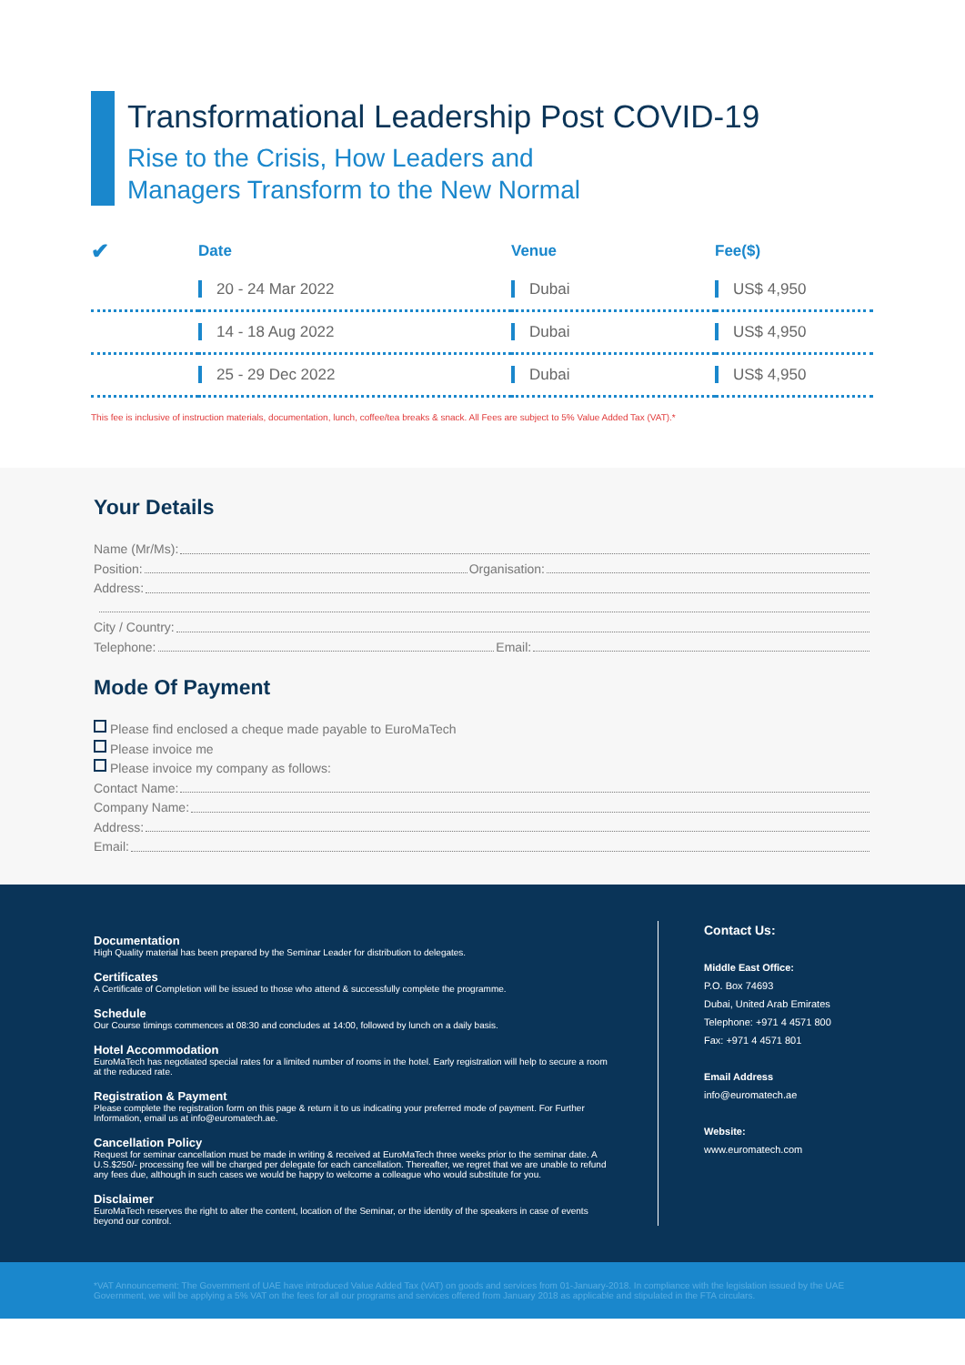Transformational Leadership Post COVID-19
Rise to the Crisis, How Leaders and
Managers Transform to the New Normal
| ✔ | Date | Venue | Fee($) |
| --- | --- | --- | --- |
| | 20 - 24 Mar 2022 | Dubai | US$ 4,950 |
| | 14 - 18 Aug 2022 | Dubai | US$ 4,950 |
| | 25 - 29 Dec 2022 | Dubai | US$ 4,950 |
This fee is inclusive of instruction materials, documentation, lunch, coffee/tea breaks & snack. All Fees are subject to 5% Value Added Tax (VAT).*
Your Details
Name (Mr/Ms):
Position: Organisation:
Address:
City / Country:
Telephone: Email:
Mode Of Payment
Please find enclosed a cheque made payable to EuroMaTech
Please invoice me
Please invoice my company as follows:
Contact Name:
Company Name:
Address:
Email:
Documentation
High Quality material has been prepared by the Seminar Leader for distribution to delegates.
Certificates
A Certificate of Completion will be issued to those who attend & successfully complete the programme.
Schedule
Our Course timings commences at 08:30 and concludes at 14:00, followed by lunch on a daily basis.
Hotel Accommodation
EuroMaTech has negotiated special rates for a limited number of rooms in the hotel. Early registration will help to secure a room at the reduced rate.
Registration & Payment
Please complete the registration form on this page & return it to us indicating your preferred mode of payment. For Further Information, email us at info@euromatech.ae.
Cancellation Policy
Request for seminar cancellation must be made in writing & received at EuroMaTech three weeks prior to the seminar date. A U.S.$250/- processing fee will be charged per delegate for each cancellation. Thereafter, we regret that we are unable to refund any fees due, although in such cases we would be happy to welcome a colleague who would substitute for you.
Disclaimer
EuroMaTech reserves the right to alter the content, location of the Seminar, or the identity of the speakers in case of events beyond our control.
Contact Us:
Middle East Office:
P.O. Box 74693
Dubai, United Arab Emirates
Telephone: +971 4 4571 800
Fax: +971 4 4571 801
Email Address
info@euromatech.ae
Website:
www.euromatech.com
*VAT Announcement: The Government of UAE have introduced Value Added Tax (VAT) on goods and services from 01-January-2018. In compliance with the legislation issued by the UAE Government, we will be applying a 5% VAT on the fees for all our programs and services offered from January 2018 as applicable and stipulated in the FTA circulars.